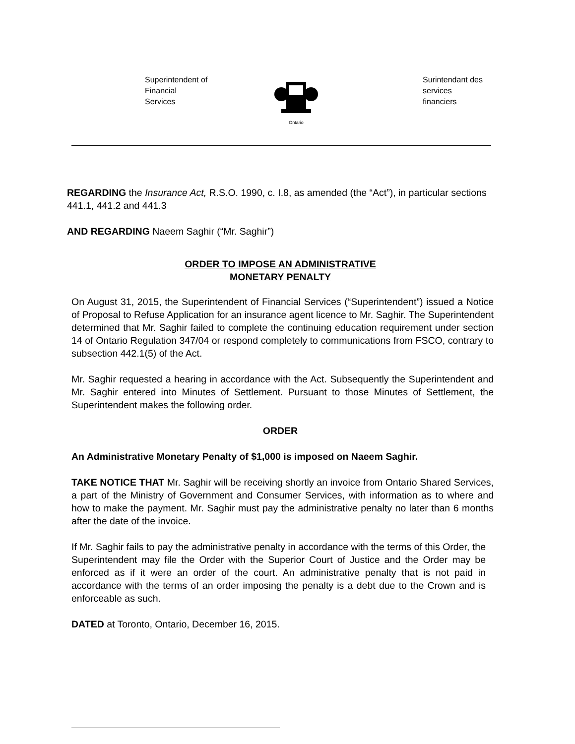Superintendent of
Financial
Services
Ontario
Surintendant des
services
financiers
REGARDING the Insurance Act, R.S.O. 1990, c. I.8, as amended (the “Act”), in particular sections 441.1, 441.2 and 441.3
AND REGARDING Naeem Saghir (“Mr. Saghir”)
ORDER TO IMPOSE AN ADMINISTRATIVE
MONETARY PENALTY
On August 31, 2015, the Superintendent of Financial Services (“Superintendent”) issued a Notice of Proposal to Refuse Application for an insurance agent licence to Mr. Saghir. The Superintendent determined that Mr. Saghir failed to complete the continuing education requirement under section 14 of Ontario Regulation 347/04 or respond completely to communications from FSCO, contrary to subsection 442.1(5) of the Act.
Mr. Saghir requested a hearing in accordance with the Act. Subsequently the Superintendent and Mr. Saghir entered into Minutes of Settlement. Pursuant to those Minutes of Settlement, the Superintendent makes the following order.
ORDER
An Administrative Monetary Penalty of $1,000 is imposed on Naeem Saghir.
TAKE NOTICE THAT Mr. Saghir will be receiving shortly an invoice from Ontario Shared Services, a part of the Ministry of Government and Consumer Services, with information as to where and how to make the payment. Mr. Saghir must pay the administrative penalty no later than 6 months after the date of the invoice.
If Mr. Saghir fails to pay the administrative penalty in accordance with the terms of this Order, the Superintendent may file the Order with the Superior Court of Justice and the Order may be enforced as if it were an order of the court. An administrative penalty that is not paid in accordance with the terms of an order imposing the penalty is a debt due to the Crown and is enforceable as such.
DATED at Toronto, Ontario, December 16, 2015.